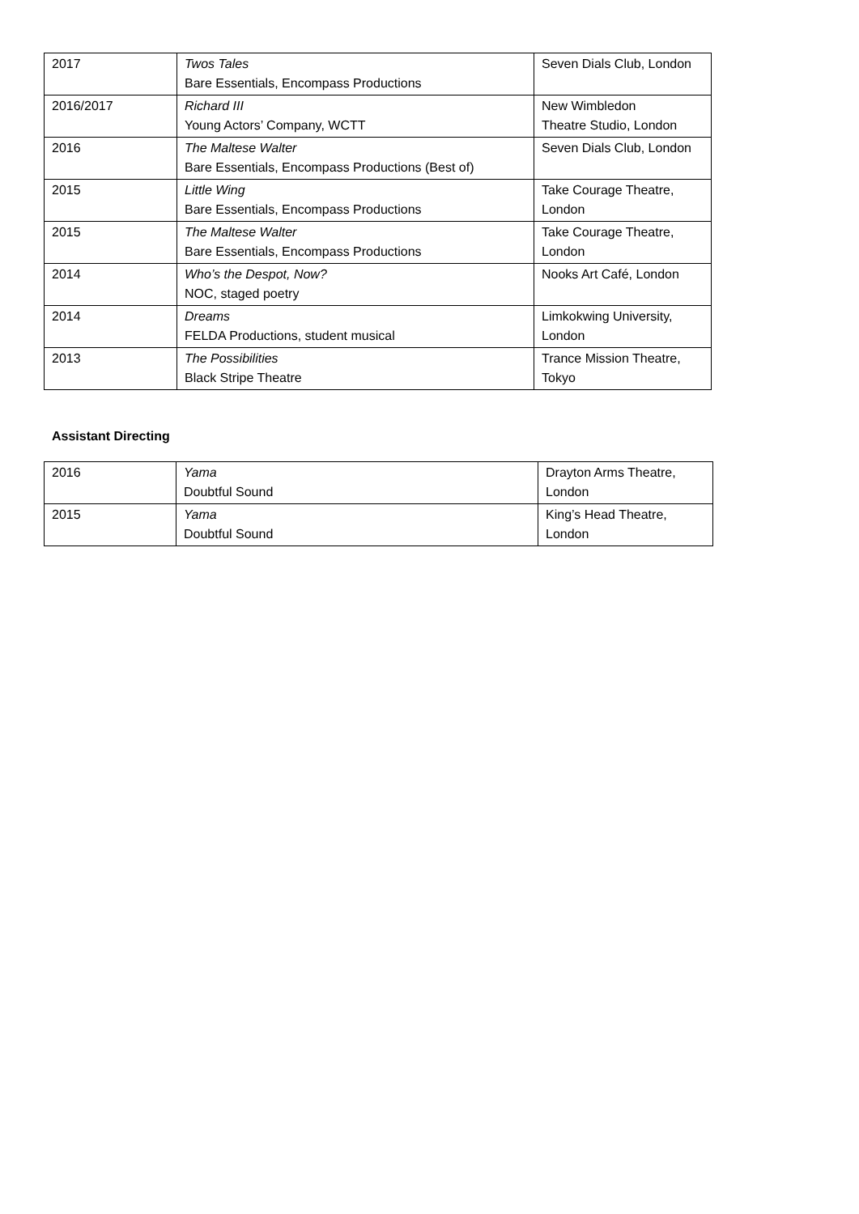| 2017 | Twos Tales Bare Essentials, Encompass Productions | Seven Dials Club, London |
| 2016/2017 | Richard III Young Actors’ Company, WCTT | New Wimbledon Theatre Studio, London |
| 2016 | The Maltese Walter Bare Essentials, Encompass Productions (Best of) | Seven Dials Club, London |
| 2015 | Little Wing Bare Essentials, Encompass Productions | Take Courage Theatre, London |
| 2015 | The Maltese Walter Bare Essentials, Encompass Productions | Take Courage Theatre, London |
| 2014 | Who’s the Despot, Now? NOC, staged poetry | Nooks Art Café, London |
| 2014 | Dreams FELDA Productions, student musical | Limkokwing University, London |
| 2013 | The Possibilities Black Stripe Theatre | Trance Mission Theatre, Tokyo |
Assistant Directing
| 2016 | Yama Doubtful Sound | Drayton Arms Theatre, London |
| 2015 | Yama Doubtful Sound | King’s Head Theatre, London |